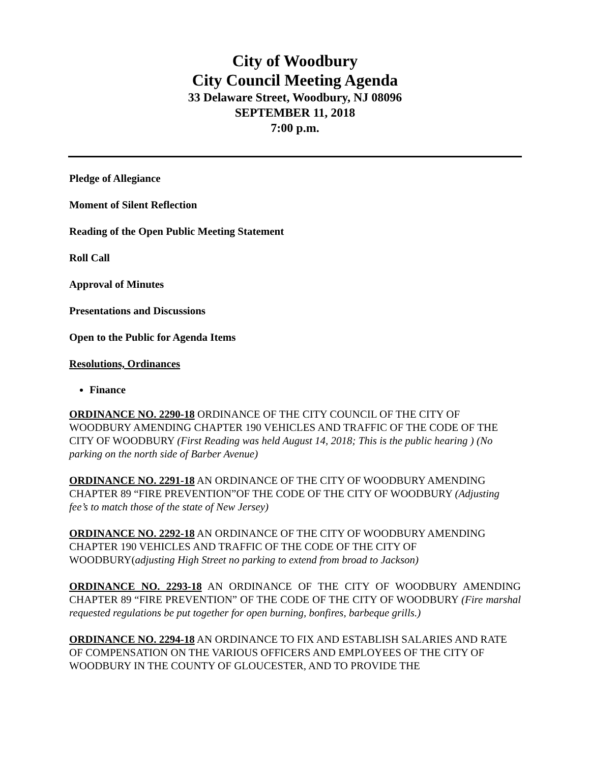City of Woodbury
City Council Meeting Agenda
33 Delaware Street, Woodbury, NJ 08096
SEPTEMBER 11, 2018
7:00 p.m.
Pledge of Allegiance
Moment of Silent Reflection
Reading of the Open Public Meeting Statement
Roll Call
Approval of Minutes
Presentations and Discussions
Open to the Public for Agenda Items
Resolutions, Ordinances
Finance
ORDINANCE NO. 2290-18 ORDINANCE OF THE CITY COUNCIL OF THE CITY OF WOODBURY AMENDING CHAPTER 190 VEHICLES AND TRAFFIC OF THE CODE OF THE CITY OF WOODBURY (First Reading was held August 14, 2018; This is the public hearing ) (No parking on the north side of Barber Avenue)
ORDINANCE NO. 2291-18 AN ORDINANCE OF THE CITY OF WOODBURY AMENDING CHAPTER 89 “FIRE PREVENTION”OF THE CODE OF THE CITY OF WOODBURY (Adjusting fee’s to match those of the state of New Jersey)
ORDINANCE NO. 2292-18 AN ORDINANCE OF THE CITY OF WOODBURY AMENDING CHAPTER 190 VEHICLES AND TRAFFIC OF THE CODE OF THE CITY OF WOODBURY(adjusting High Street no parking to extend from broad to Jackson)
ORDINANCE NO. 2293-18 AN ORDINANCE OF THE CITY OF WOODBURY AMENDING CHAPTER 89 “FIRE PREVENTION” OF THE CODE OF THE CITY OF WOODBURY (Fire marshal requested regulations be put together for open burning, bonfires, barbeque grills.)
ORDINANCE NO. 2294-18 AN ORDINANCE TO FIX AND ESTABLISH SALARIES AND RATE OF COMPENSATION ON THE VARIOUS OFFICERS AND EMPLOYEES OF THE CITY OF WOODBURY IN THE COUNTY OF GLOUCESTER, AND TO PROVIDE THE